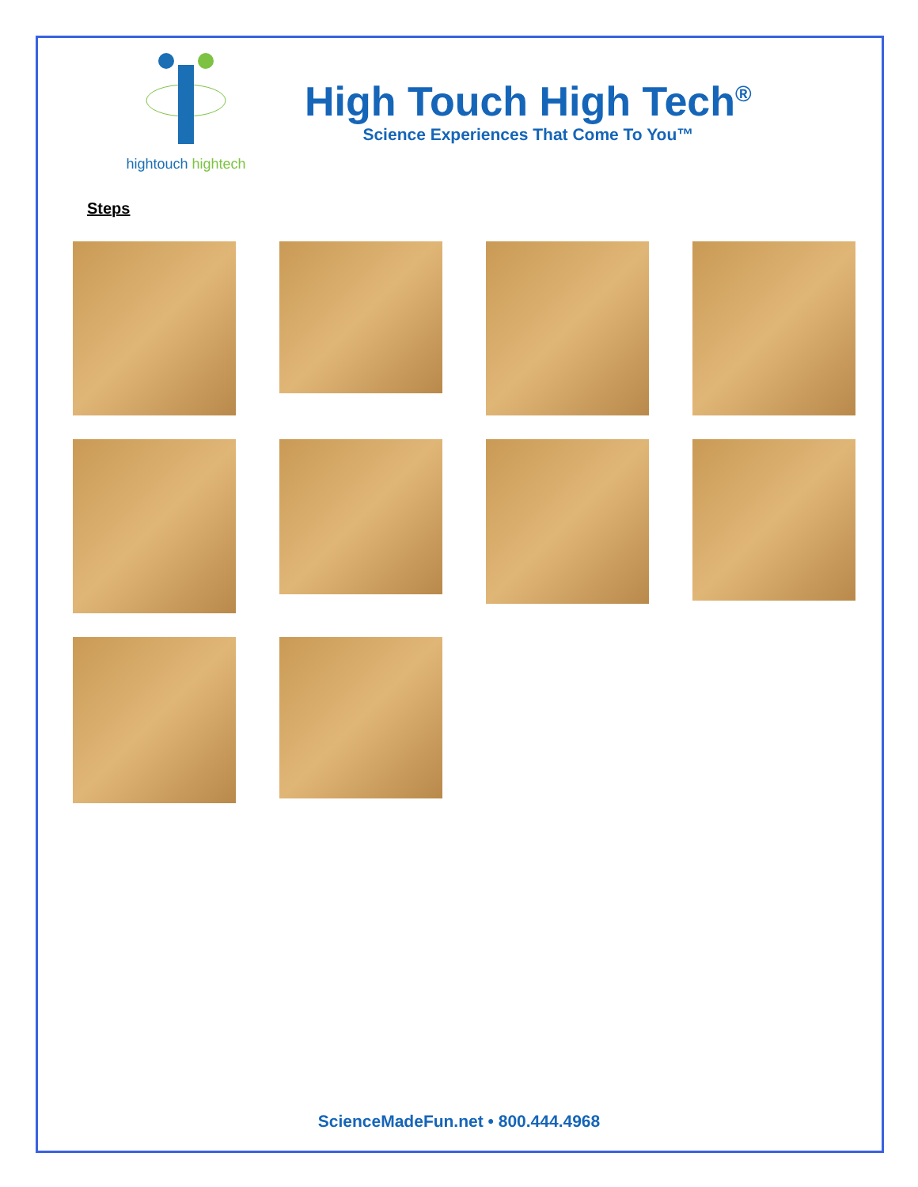hightouch hightech
High Touch High Tech<sup>®</sup>
Science Experiences That Come To You™
Steps
ScienceMadeFun.net • 800.444.4968